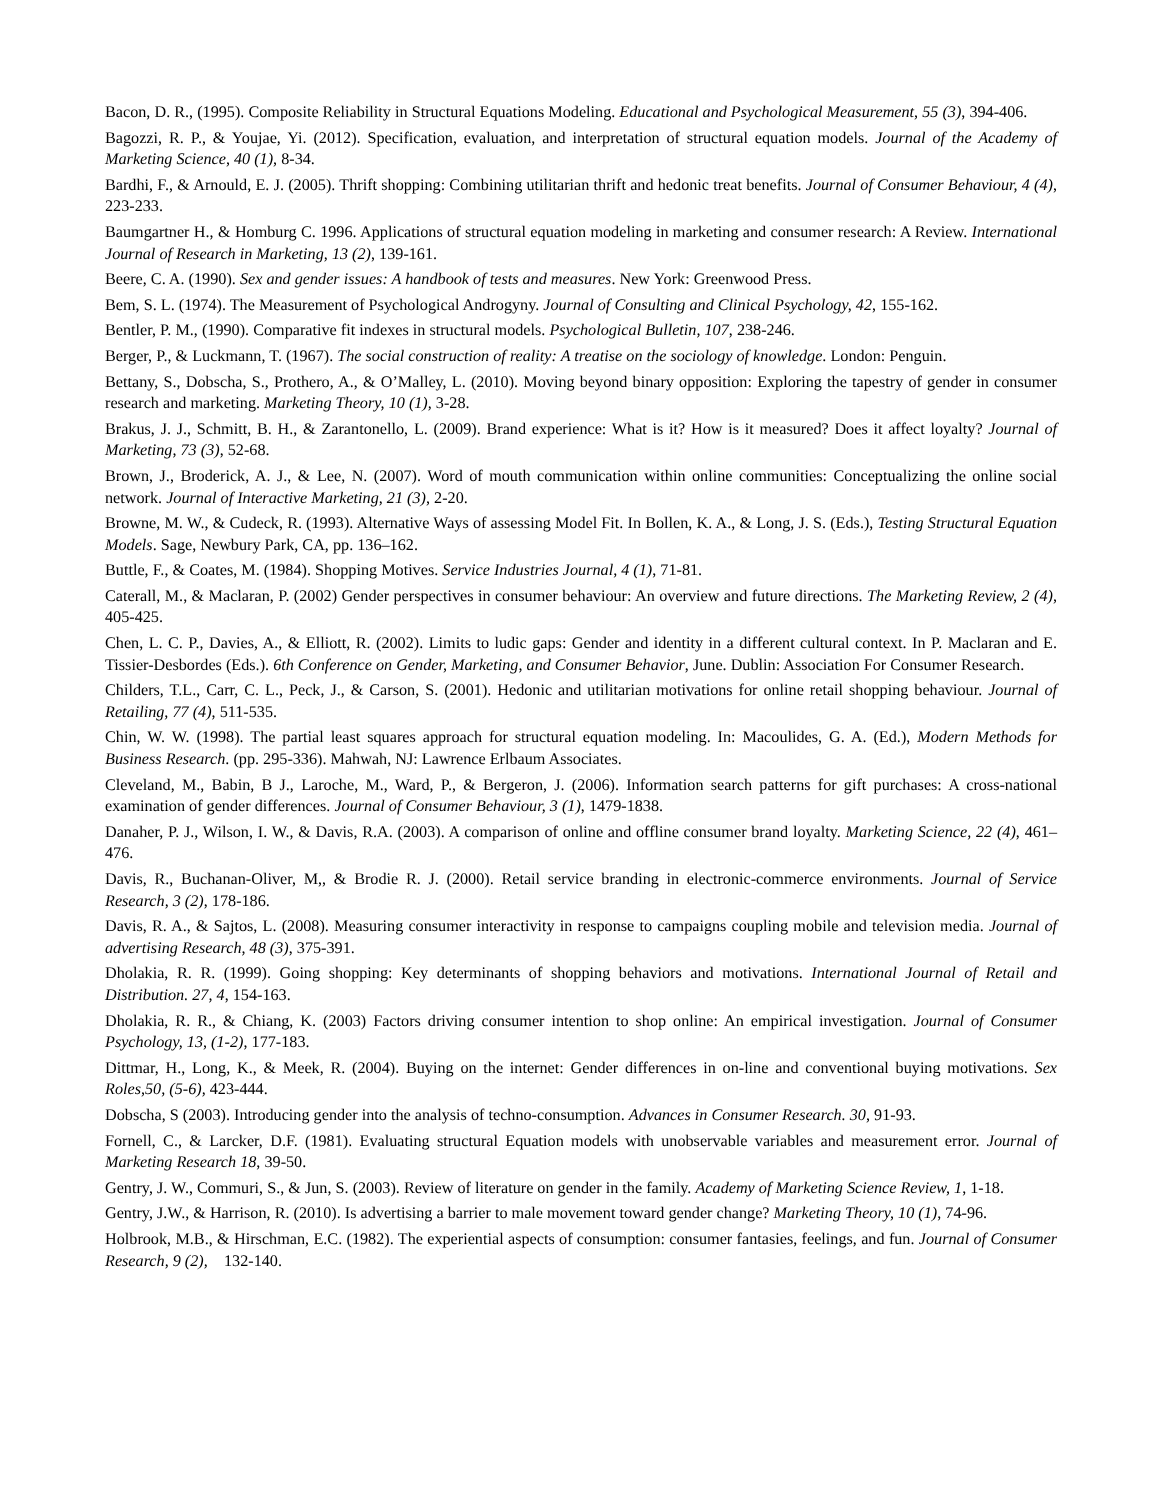Bacon, D. R., (1995). Composite Reliability in Structural Equations Modeling. Educational and Psychological Measurement, 55 (3), 394-406.
Bagozzi, R. P., & Youjae, Yi. (2012). Specification, evaluation, and interpretation of structural equation models. Journal of the Academy of Marketing Science, 40 (1), 8-34.
Bardhi, F., & Arnould, E. J. (2005). Thrift shopping: Combining utilitarian thrift and hedonic treat benefits. Journal of Consumer Behaviour, 4 (4), 223-233.
Baumgartner H., & Homburg C. 1996. Applications of structural equation modeling in marketing and consumer research: A Review. International Journal of Research in Marketing, 13 (2), 139-161.
Beere, C. A. (1990). Sex and gender issues: A handbook of tests and measures. New York: Greenwood Press.
Bem, S. L. (1974). The Measurement of Psychological Androgyny. Journal of Consulting and Clinical Psychology, 42, 155-162.
Bentler, P. M., (1990). Comparative fit indexes in structural models. Psychological Bulletin, 107, 238-246.
Berger, P., & Luckmann, T. (1967). The social construction of reality: A treatise on the sociology of knowledge. London: Penguin.
Bettany, S., Dobscha, S., Prothero, A., & O’Malley, L. (2010). Moving beyond binary opposition: Exploring the tapestry of gender in consumer research and marketing. Marketing Theory, 10 (1), 3-28.
Brakus, J. J., Schmitt, B. H., & Zarantonello, L. (2009). Brand experience: What is it? How is it measured? Does it affect loyalty? Journal of Marketing, 73 (3), 52-68.
Brown, J., Broderick, A. J., & Lee, N. (2007). Word of mouth communication within online communities: Conceptualizing the online social network. Journal of Interactive Marketing, 21 (3), 2-20.
Browne, M. W., & Cudeck, R. (1993). Alternative Ways of assessing Model Fit. In Bollen, K. A., & Long, J. S. (Eds.), Testing Structural Equation Models. Sage, Newbury Park, CA, pp. 136–162.
Buttle, F., & Coates, M. (1984). Shopping Motives. Service Industries Journal, 4 (1), 71-81.
Caterall, M., & Maclaran, P. (2002) Gender perspectives in consumer behaviour: An overview and future directions. The Marketing Review, 2 (4), 405-425.
Chen, L. C. P., Davies, A., & Elliott, R. (2002). Limits to ludic gaps: Gender and identity in a different cultural context. In P. Maclaran and E. Tissier-Desbordes (Eds.). 6th Conference on Gender, Marketing, and Consumer Behavior, June. Dublin: Association For Consumer Research.
Childers, T.L., Carr, C. L., Peck, J., & Carson, S. (2001). Hedonic and utilitarian motivations for online retail shopping behaviour. Journal of Retailing, 77 (4), 511-535.
Chin, W. W. (1998). The partial least squares approach for structural equation modeling. In: Macoulides, G. A. (Ed.), Modern Methods for Business Research. (pp. 295-336). Mahwah, NJ: Lawrence Erlbaum Associates.
Cleveland, M., Babin, B J., Laroche, M., Ward, P., & Bergeron, J. (2006). Information search patterns for gift purchases: A cross-national examination of gender differences. Journal of Consumer Behaviour, 3 (1), 1479-1838.
Danaher, P. J., Wilson, I. W., & Davis, R.A. (2003). A comparison of online and offline consumer brand loyalty. Marketing Science, 22 (4), 461–476.
Davis, R., Buchanan-Oliver, M,, & Brodie R. J. (2000). Retail service branding in electronic-commerce environments. Journal of Service Research, 3 (2), 178-186.
Davis, R. A., & Sajtos, L. (2008). Measuring consumer interactivity in response to campaigns coupling mobile and television media. Journal of advertising Research, 48 (3), 375-391.
Dholakia, R. R. (1999). Going shopping: Key determinants of shopping behaviors and motivations. International Journal of Retail and Distribution. 27, 4, 154-163.
Dholakia, R. R., & Chiang, K. (2003) Factors driving consumer intention to shop online: An empirical investigation. Journal of Consumer Psychology, 13, (1-2), 177-183.
Dittmar, H., Long, K., & Meek, R. (2004). Buying on the internet: Gender differences in on-line and conventional buying motivations. Sex Roles,50, (5-6), 423-444.
Dobscha, S (2003). Introducing gender into the analysis of techno-consumption. Advances in Consumer Research. 30, 91-93.
Fornell, C., & Larcker, D.F. (1981). Evaluating structural Equation models with unobservable variables and measurement error. Journal of Marketing Research 18, 39-50.
Gentry, J. W., Commuri, S., & Jun, S. (2003). Review of literature on gender in the family. Academy of Marketing Science Review, 1, 1-18.
Gentry, J.W., & Harrison, R. (2010). Is advertising a barrier to male movement toward gender change? Marketing Theory, 10 (1), 74-96.
Holbrook, M.B., & Hirschman, E.C. (1982). The experiential aspects of consumption: consumer fantasies, feelings, and fun. Journal of Consumer Research, 9 (2), 132-140.